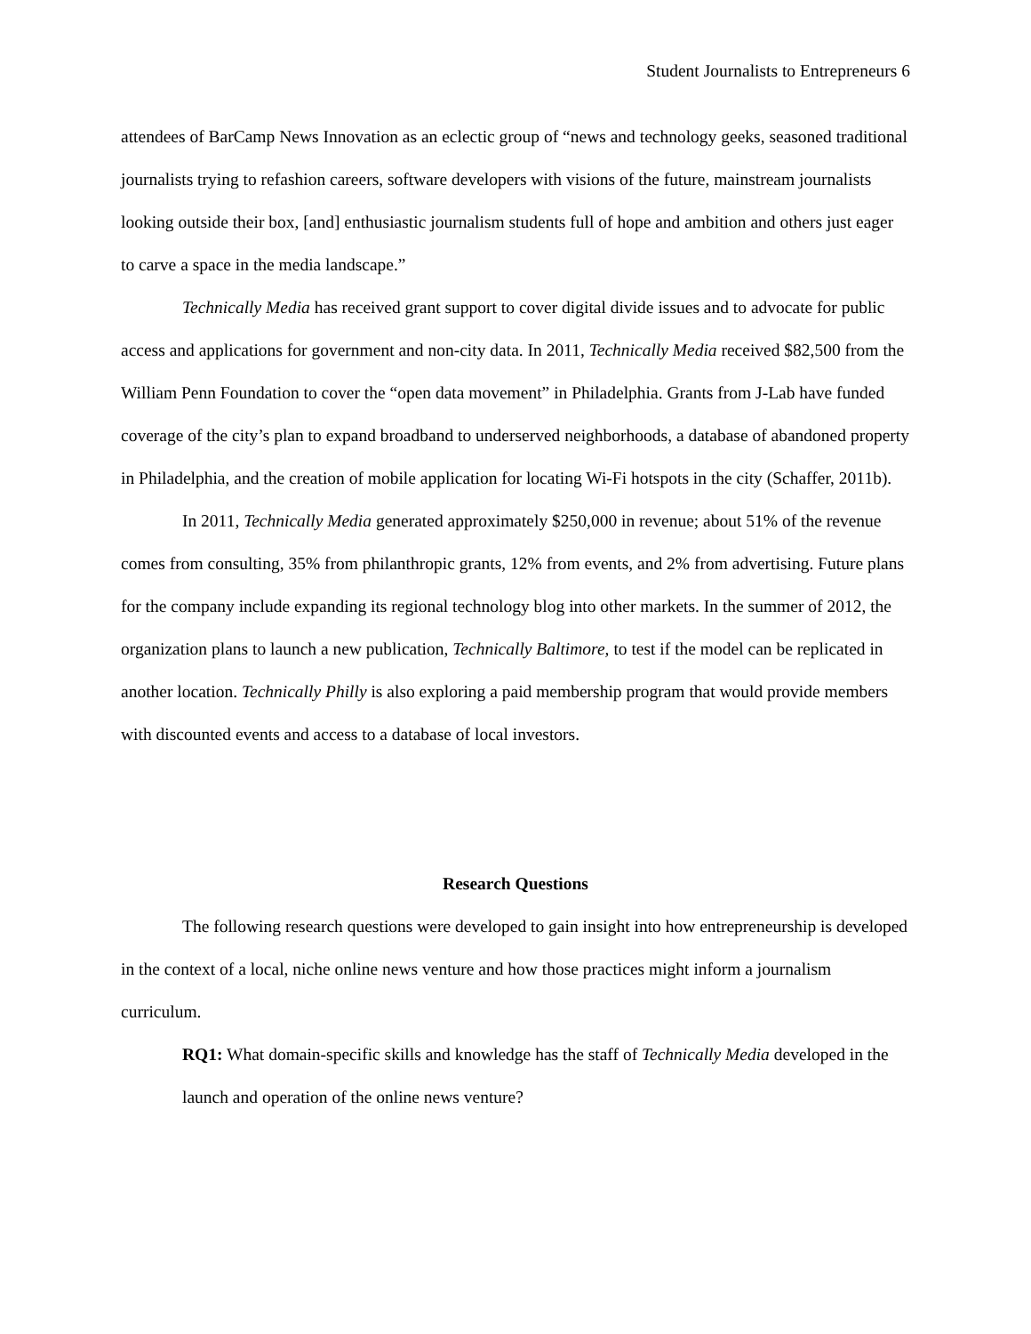Student Journalists to Entrepreneurs 6
attendees of BarCamp News Innovation as an eclectic group of “news and technology geeks, seasoned traditional journalists trying to refashion careers, software developers with visions of the future, mainstream journalists looking outside their box, [and] enthusiastic journalism students full of hope and ambition and others just eager to carve a space in the media landscape.”
Technically Media has received grant support to cover digital divide issues and to advocate for public access and applications for government and non-city data. In 2011, Technically Media received $82,500 from the William Penn Foundation to cover the “open data movement” in Philadelphia. Grants from J-Lab have funded coverage of the city’s plan to expand broadband to underserved neighborhoods, a database of abandoned property in Philadelphia, and the creation of mobile application for locating Wi-Fi hotspots in the city (Schaffer, 2011b).
In 2011, Technically Media generated approximately $250,000 in revenue; about 51% of the revenue comes from consulting, 35% from philanthropic grants, 12% from events, and 2% from advertising. Future plans for the company include expanding its regional technology blog into other markets. In the summer of 2012, the organization plans to launch a new publication, Technically Baltimore, to test if the model can be replicated in another location. Technically Philly is also exploring a paid membership program that would provide members with discounted events and access to a database of local investors.
Research Questions
The following research questions were developed to gain insight into how entrepreneurship is developed in the context of a local, niche online news venture and how those practices might inform a journalism curriculum.
RQ1: What domain-specific skills and knowledge has the staff of Technically Media developed in the launch and operation of the online news venture?